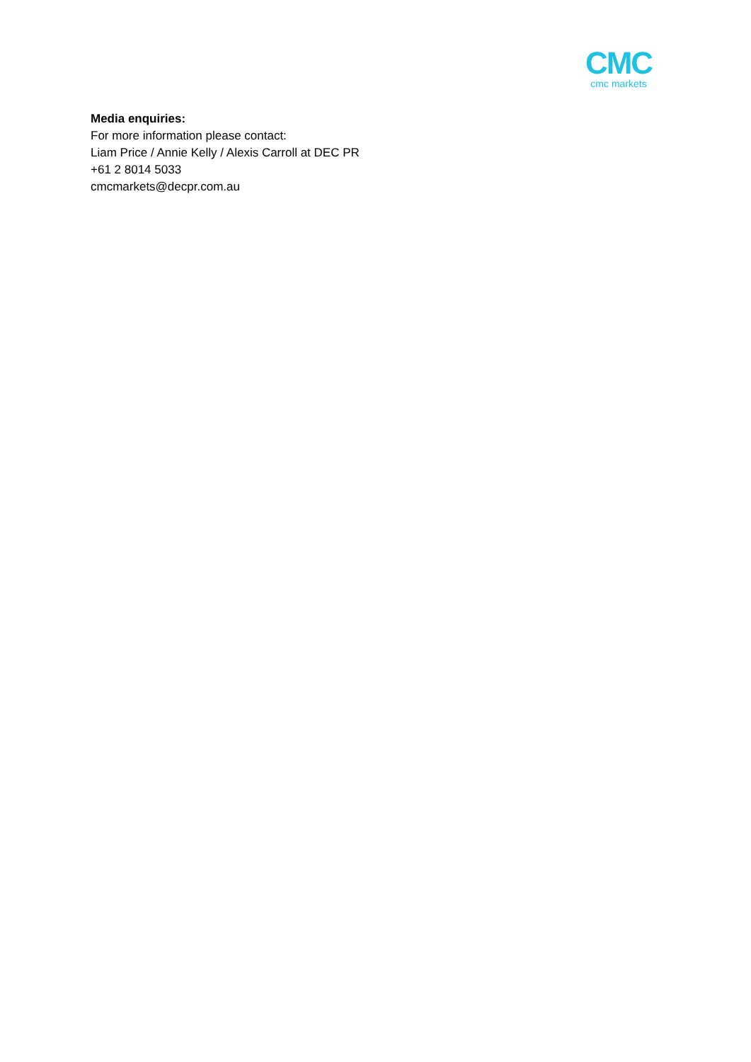CMC
cmc markets
Media enquiries:
For more information please contact:
Liam Price / Annie Kelly / Alexis Carroll at DEC PR
+61 2 8014 5033
cmcmarkets@decpr.com.au